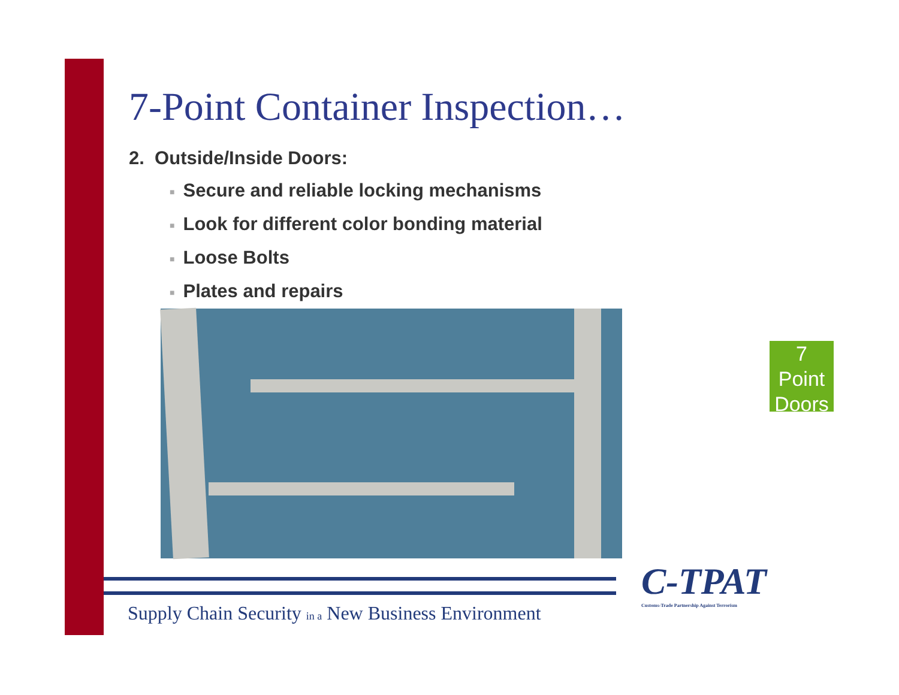7-Point Container Inspection…
2. Outside/Inside Doors:
■ Secure and reliable locking mechanisms
■ Look for different color bonding material
■ Loose Bolts
■ Plates and repairs
7
Point
Doors
C-TPAT
Customs-Trade Partnership Against Terrorism
Supply Chain Security in a New Business Environment